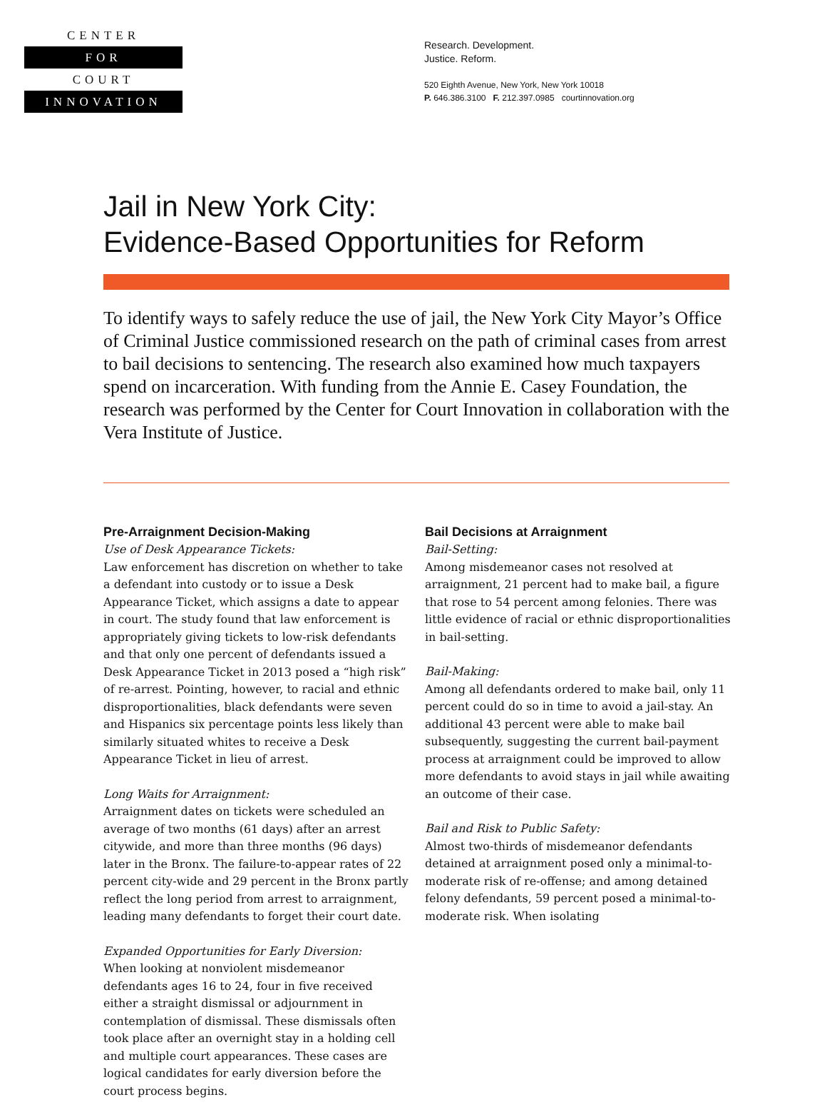CENTER
FOR
COURT
INNOVATION
Research. Development.
Justice. Reform.
520 Eighth Avenue, New York, New York 10018
P. 646.386.3100 F. 212.397.0985 courtinnovation.org
Jail in New York City:
Evidence-Based Opportunities for Reform
To identify ways to safely reduce the use of jail, the New York City Mayor’s Office of Criminal Justice commissioned research on the path of criminal cases from arrest to bail decisions to sentencing. The research also examined how much taxpayers spend on incarceration. With funding from the Annie E. Casey Foundation, the research was performed by the Center for Court Innovation in collaboration with the Vera Institute of Justice.
Pre-Arraignment Decision-Making
Use of Desk Appearance Tickets:
Law enforcement has discretion on whether to take a defendant into custody or to issue a Desk Appearance Ticket, which assigns a date to appear in court. The study found that law enforcement is appropriately giving tickets to low-risk defendants and that only one percent of defendants issued a Desk Appearance Ticket in 2013 posed a “high risk” of re-arrest. Pointing, however, to racial and ethnic disproportionalities, black defendants were seven and Hispanics six percentage points less likely than similarly situated whites to receive a Desk Appearance Ticket in lieu of arrest.
Long Waits for Arraignment:
Arraignment dates on tickets were scheduled an average of two months (61 days) after an arrest citywide, and more than three months (96 days) later in the Bronx. The failure-to-appear rates of 22 percent city-wide and 29 percent in the Bronx partly reflect the long period from arrest to arraignment, leading many defendants to forget their court date.
Expanded Opportunities for Early Diversion:
When looking at nonviolent misdemeanor defendants ages 16 to 24, four in five received either a straight dismissal or adjournment in contemplation of dismissal. These dismissals often took place after an overnight stay in a holding cell and multiple court appearances. These cases are logical candidates for early diversion before the court process begins.
Bail Decisions at Arraignment
Bail-Setting:
Among misdemeanor cases not resolved at arraignment, 21 percent had to make bail, a figure that rose to 54 percent among felonies. There was little evidence of racial or ethnic disproportionalities in bail-setting.
Bail-Making:
Among all defendants ordered to make bail, only 11 percent could do so in time to avoid a jail-stay. An additional 43 percent were able to make bail subsequently, suggesting the current bail-payment process at arraignment could be improved to allow more defendants to avoid stays in jail while awaiting an outcome of their case.
Bail and Risk to Public Safety:
Almost two-thirds of misdemeanor defendants detained at arraignment posed only a minimal-to-moderate risk of re-offense; and among detained felony defendants, 59 percent posed a minimal-to-moderate risk. When isolating